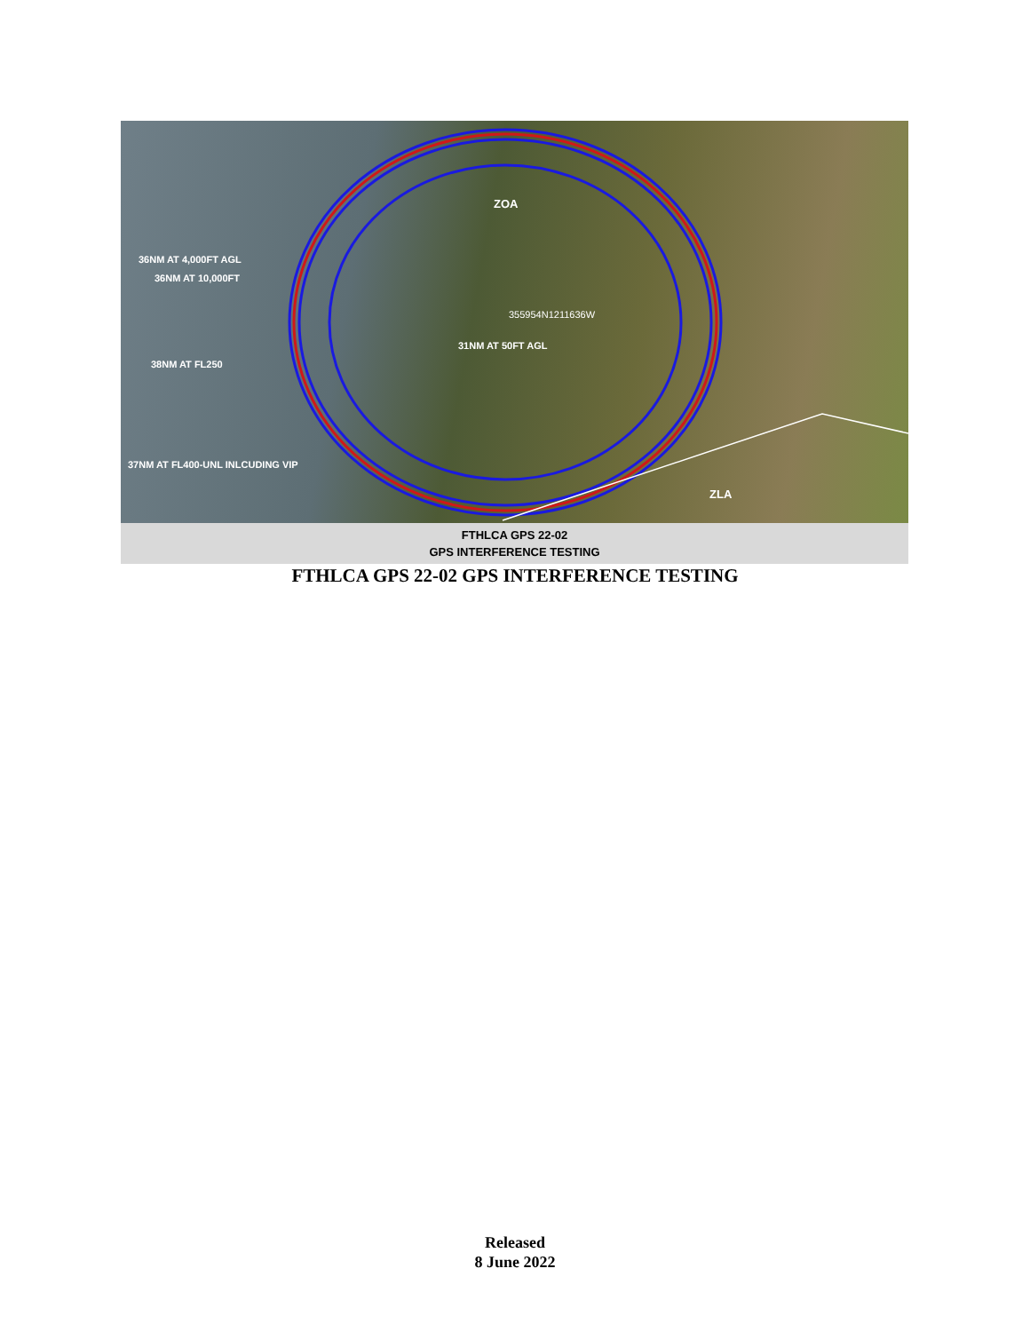ZOA
36NM AT 4,000FT AGL
36NM AT 10,000FT
355954N1211636W
31NM AT 50FT AGL
38NM AT FL250
37NM AT FL400-UNL INLCUDING VIP
ZLA
FTHLCA GPS 22-02
GPS INTERFERENCE TESTING
FTHLCA GPS 22-02 GPS INTERFERENCE TESTING
Released
8 June 2022